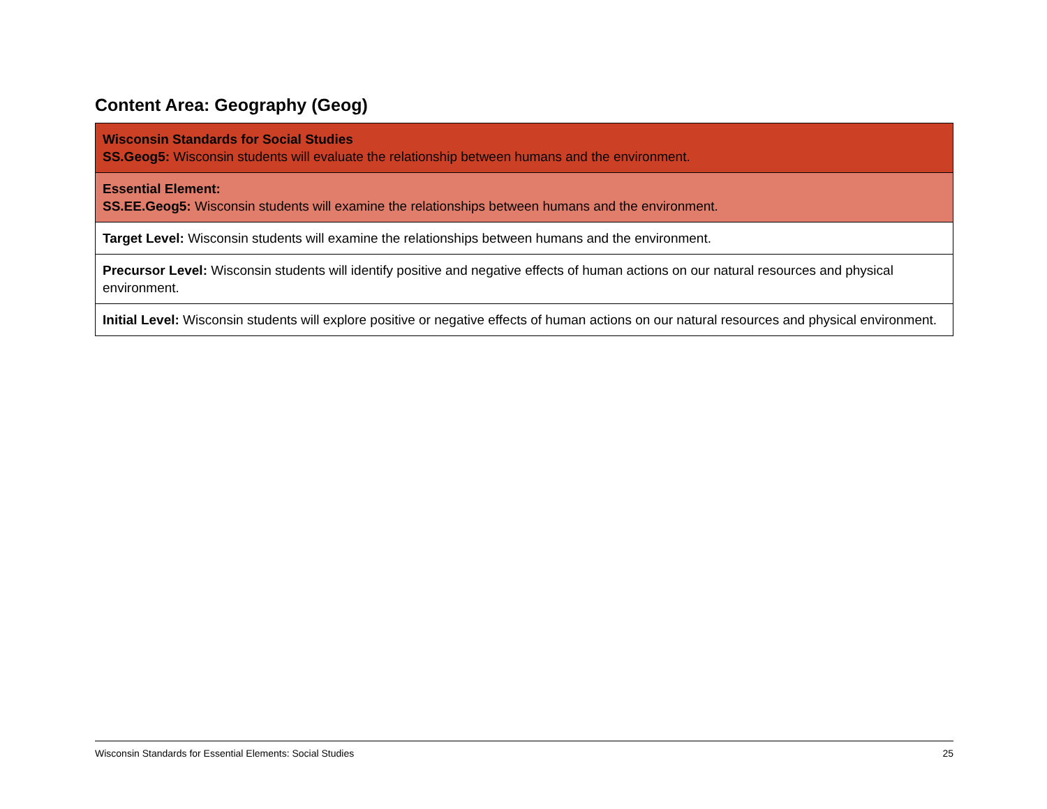Content Area: Geography (Geog)
| Wisconsin Standards for Social Studies SS.Geog5: Wisconsin students will evaluate the relationship between humans and the environment. |
| Essential Element: SS.EE.Geog5: Wisconsin students will examine the relationships between humans and the environment. |
| Target Level: Wisconsin students will examine the relationships between humans and the environment. |
| Precursor Level: Wisconsin students will identify positive and negative effects of human actions on our natural resources and physical environment. |
| Initial Level: Wisconsin students will explore positive or negative effects of human actions on our natural resources and physical environment. |
Wisconsin Standards for Essential Elements: Social Studies 25